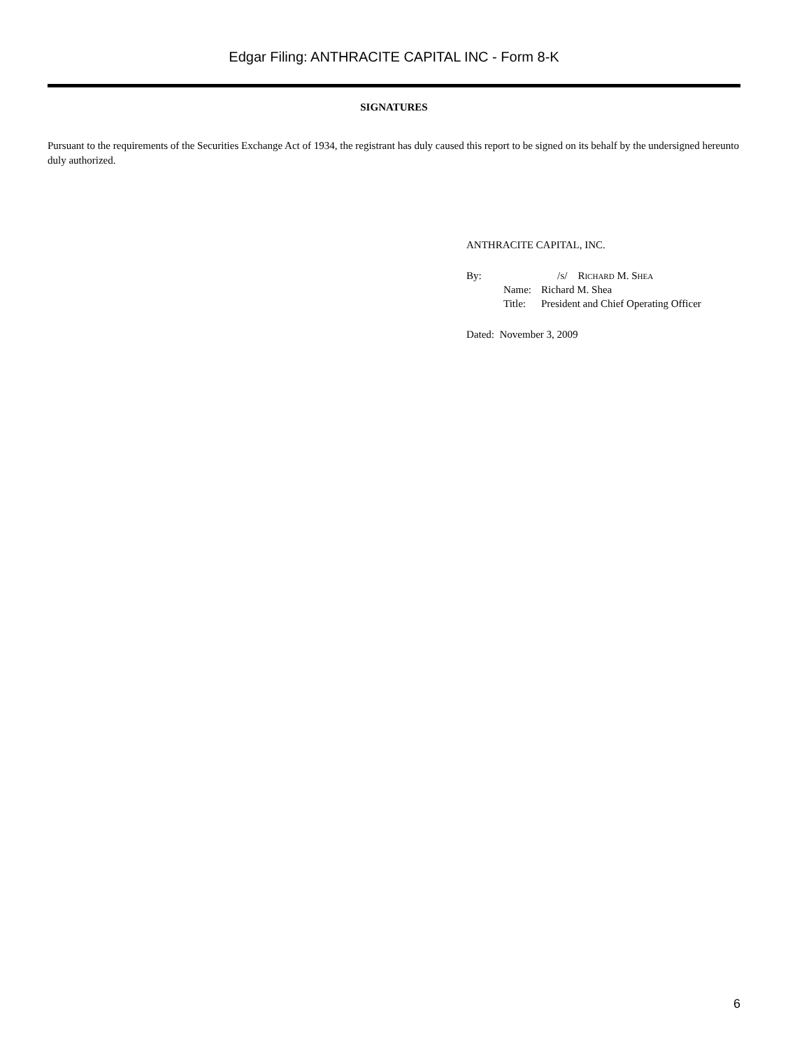Edgar Filing: ANTHRACITE CAPITAL INC - Form 8-K
SIGNATURES
Pursuant to the requirements of the Securities Exchange Act of 1934, the registrant has duly caused this report to be signed on its behalf by the undersigned hereunto duly authorized.
ANTHRACITE CAPITAL, INC.
By: /s/ Richard M. Shea
| Name: | Richard M. Shea |
| Title: | President and Chief Operating Officer |
Dated: November 3, 2009
6